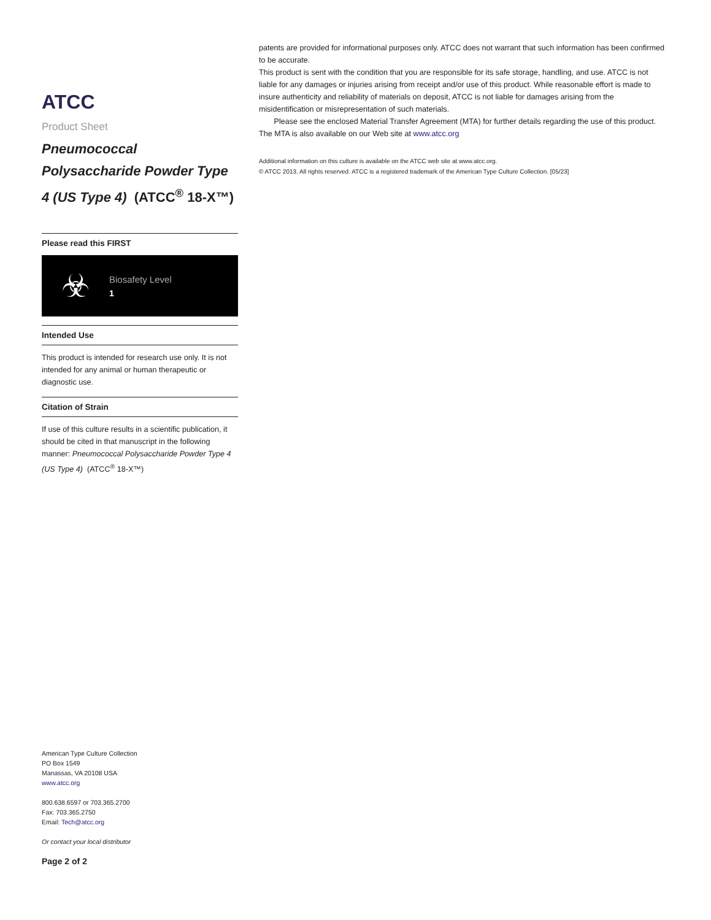ATCC
Product Sheet
Pneumococcal Polysaccharide Powder Type 4 (US Type 4) (ATCC<sup>®</sup> 18-X™)
Please read this FIRST
☣
Biosafety Level
1
Intended Use
This product is intended for research use only. It is not intended for any animal or human therapeutic or diagnostic use.
Citation of Strain
If use of this culture results in a scientific publication, it should be cited in that manuscript in the following manner: Pneumococcal Polysaccharide Powder Type 4 (US Type 4) (ATCC<sup>®</sup> 18-X™)
American Type Culture Collection
PO Box 1549
Manassas, VA 20108 USA
www.atcc.org
800.638.6597 or 703.365.2700
Fax: 703.365.2750
Email: Tech@atcc.org
Or contact your local distributor
Page 2 of 2
patents are provided for informational purposes only. ATCC does not warrant that such information has been confirmed to be accurate.
This product is sent with the condition that you are responsible for its safe storage, handling, and use. ATCC is not liable for any damages or injuries arising from receipt and/or use of this product. While reasonable effort is made to insure authenticity and reliability of materials on deposit, ATCC is not liable for damages arising from the misidentification or misrepresentation of such materials.
Please see the enclosed Material Transfer Agreement (MTA) for further details regarding the use of this product. The MTA is also available on our Web site at www.atcc.org
Additional information on this culture is available on the ATCC web site at www.atcc.org.
© ATCC 2013. All rights reserved. ATCC is a registered trademark of the American Type Culture Collection. [05/23]